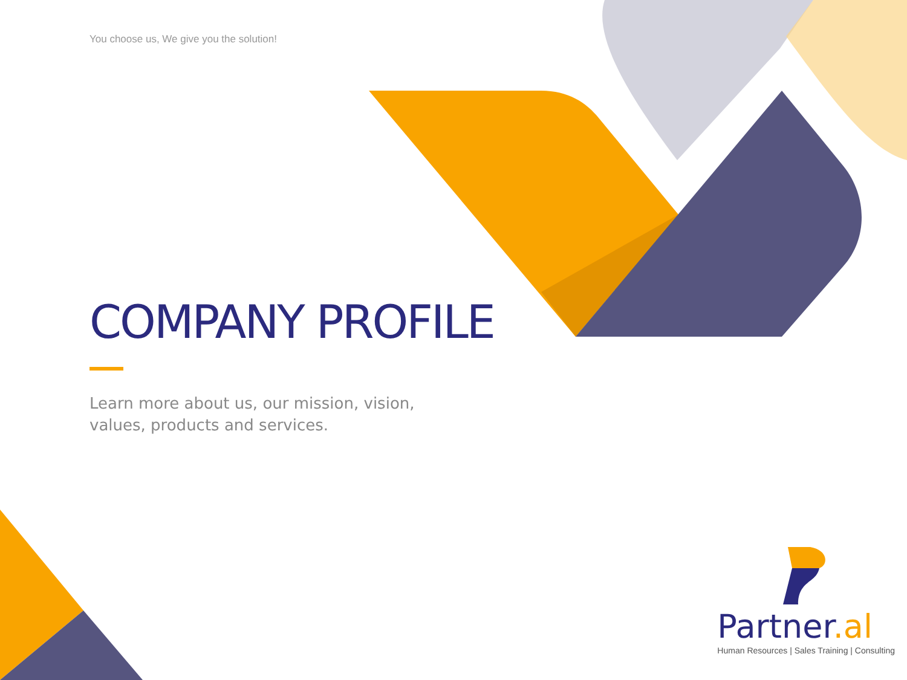You choose us, We give you the solution!
COMPANY PROFILE
Learn more about us, our mission, vision, values, products and services.
Partner.al
Human Resources | Sales Training | Consulting